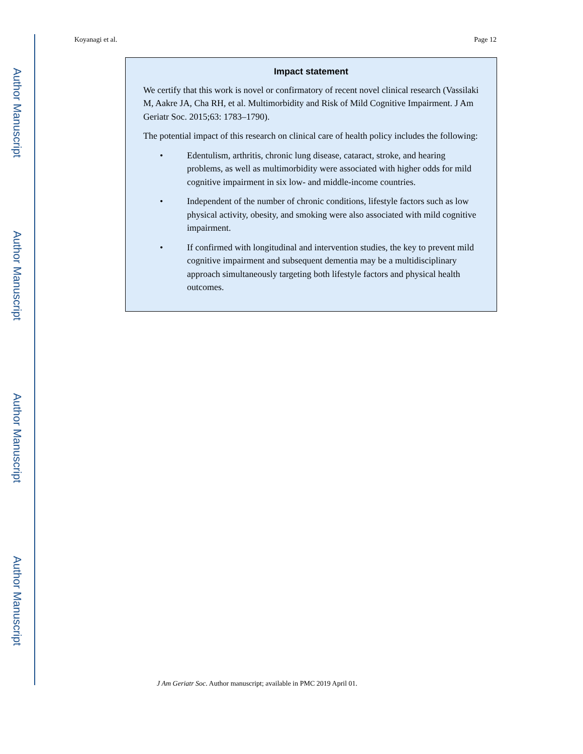Author Manuscript
Author Manuscript
Author Manuscript
Author Manuscript
Koyanagi et al. Page 12
Impact statement
We certify that this work is novel or confirmatory of recent novel clinical research (Vassilaki M, Aakre JA, Cha RH, et al. Multimorbidity and Risk of Mild Cognitive Impairment. J Am Geriatr Soc. 2015;63: 1783–1790).
The potential impact of this research on clinical care of health policy includes the following:
• Edentulism, arthritis, chronic lung disease, cataract, stroke, and hearing problems, as well as multimorbidity were associated with higher odds for mild cognitive impairment in six low- and middle-income countries.
• Independent of the number of chronic conditions, lifestyle factors such as low physical activity, obesity, and smoking were also associated with mild cognitive impairment.
• If confirmed with longitudinal and intervention studies, the key to prevent mild cognitive impairment and subsequent dementia may be a multidisciplinary approach simultaneously targeting both lifestyle factors and physical health outcomes.
J Am Geriatr Soc. Author manuscript; available in PMC 2019 April 01.